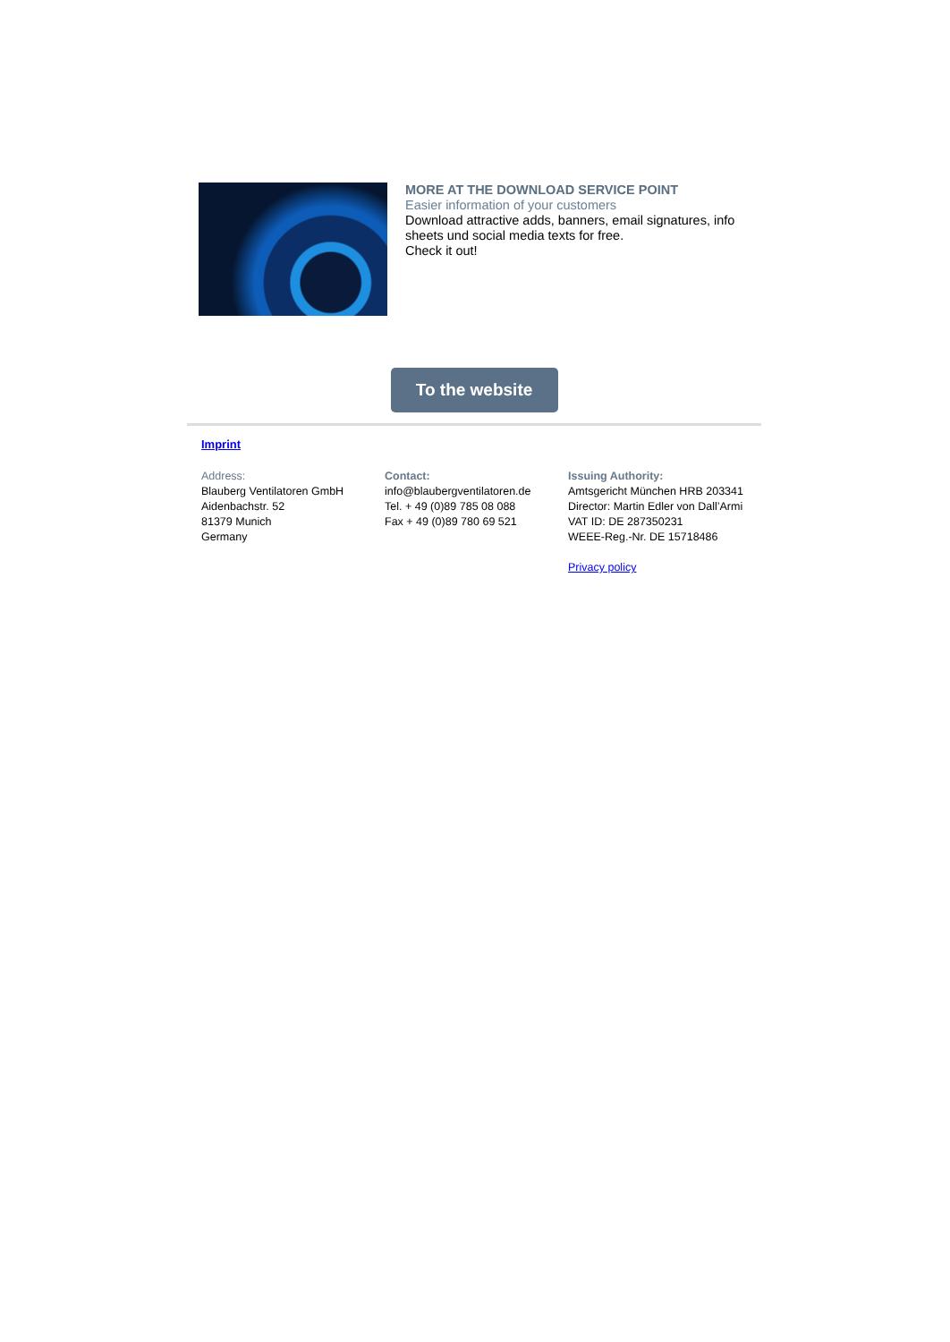MORE AT THE DOWNLOAD SERVICE POINT
Easier information of your customers
Download attractive adds, banners, email signatures, info sheets und social media texts for free.
Check it out!
To the website
Imprint
Address:
Blauberg Ventilatoren GmbH
Aidenbachstr. 52
81379 Munich
Germany
Contact:
info@blaubergventilatoren.de
Tel. + 49 (0)89 785 08 088
Fax + 49 (0)89 780 69 521
Issuing Authority:
Amtsgericht München HRB 203341
Director: Martin Edler von Dall’Armi
VAT ID: DE 287350231
WEEE-Reg.-Nr. DE 15718486
Privacy policy